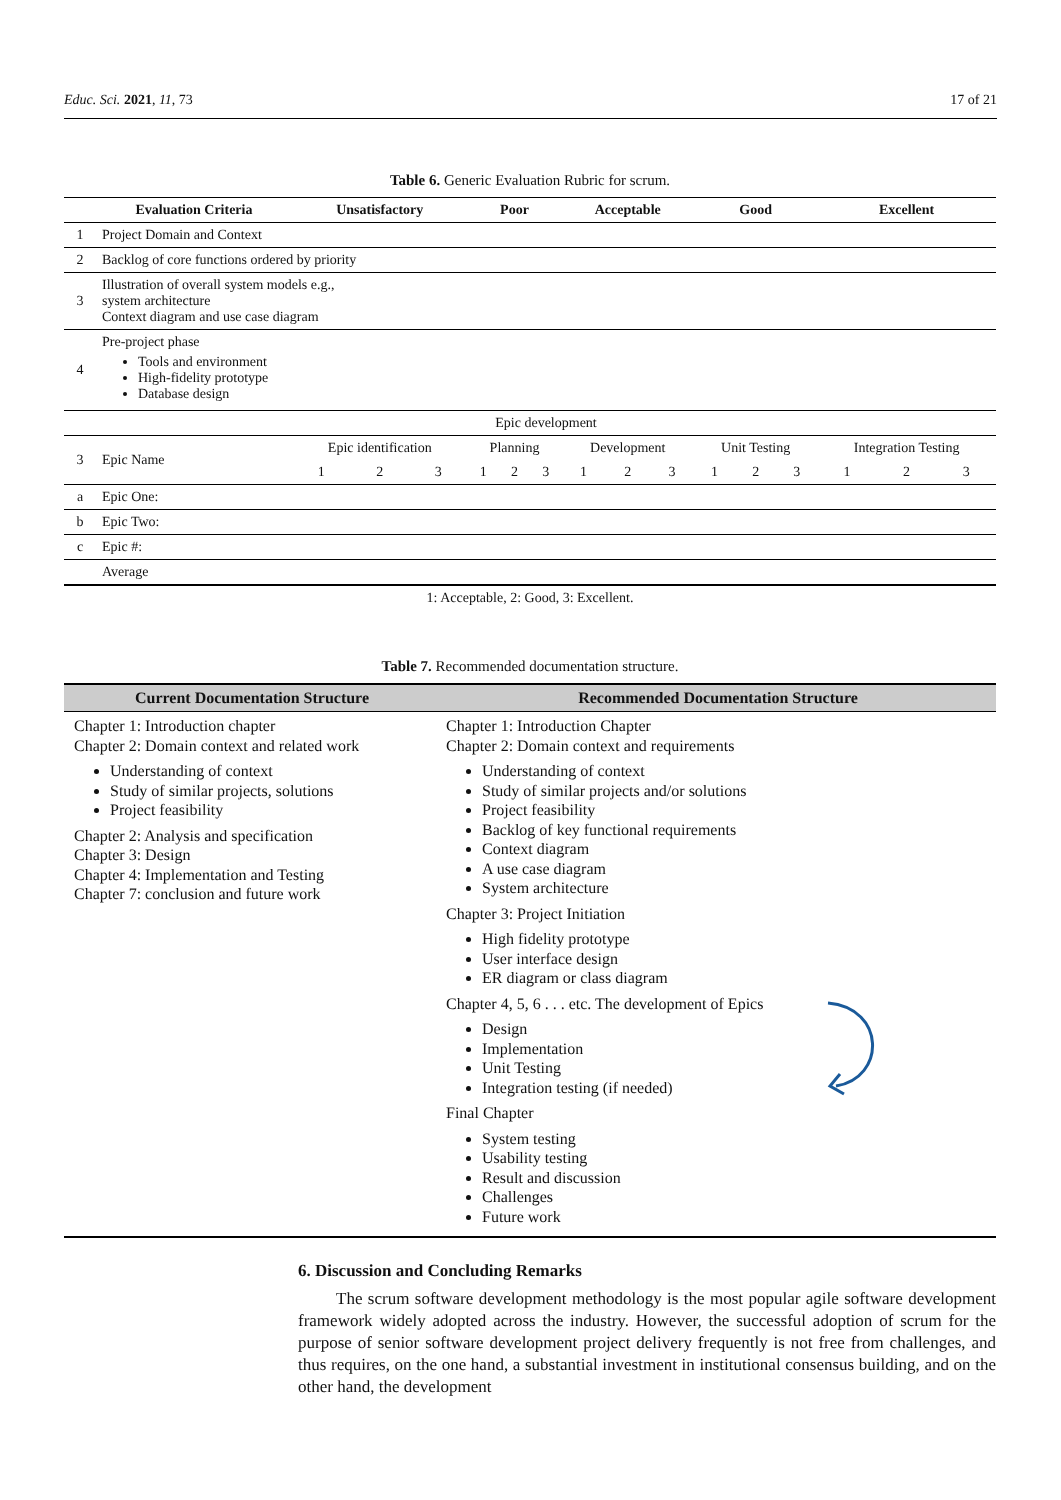Educ. Sci. 2021, 11, 73 17 of 21
Table 6. Generic Evaluation Rubric for scrum.
| | Evaluation Criteria | Unsatisfactory | | | Poor | | | Acceptable | | | Good | | | Excellent | | |
| --- | --- | --- | --- | --- | --- | --- | --- | --- | --- | --- | --- | --- | --- | --- | --- | --- |
| 1 | Project Domain and Context | | | | | | | | | | | | | | | |
| 2 | Backlog of core functions ordered by priority | | | | | | | | | | | | | | | |
| 3 | Illustration of overall system models e.g., system architecture Context diagram and use case diagram | | | | | | | | | | | | | | | |
| 4 | Pre-project phase Tools and environment High-fidelity prototype Database design | | | | | | | | | | | | | | | |
| | Epic development | | | | | | | | | | | | | | | |
| 3 | Epic Name | Epic identification | | | Planning | | | Development | | | Unit Testing | | | Integration Testing | | |
| | | 1 | 2 | 3 | 1 | 2 | 3 | 1 | 2 | 3 | 1 | 2 | 3 | 1 | 2 | 3 |
| a | Epic One: | | | | | | | | | | | | | | | |
| b | Epic Two: | | | | | | | | | | | | | | | |
| c | Epic #: | | | | | | | | | | | | | | | |
| | Average | | | | | | | | | | | | | | | |
1: Acceptable, 2: Good, 3: Excellent.
Table 7. Recommended documentation structure.
| Current Documentation Structure | Recommended Documentation Structure |
| --- | --- |
| Chapter 1: Introduction chapter Chapter 2: Domain context and related work Understanding of context Study of similar projects, solutions Project feasibility Chapter 2: Analysis and specification Chapter 3: Design Chapter 4: Implementation and Testing Chapter 7: conclusion and future work | Chapter 1: Introduction Chapter Chapter 2: Domain context and requirements Understanding of context Study of similar projects and/or solutions Project feasibility Backlog of key functional requirements Context diagram A use case diagram System architecture Chapter 3: Project Initiation High fidelity prototype User interface design ER diagram or class diagram Chapter 4, 5, 6 . . . etc. The development of Epics Design Implementation Unit Testing Integration testing (if needed) Final Chapter System testing Usability testing Result and discussion Challenges Future work |
6. Discussion and Concluding Remarks
The scrum software development methodology is the most popular agile software development framework widely adopted across the industry. However, the successful adoption of scrum for the purpose of senior software development project delivery frequently is not free from challenges, and thus requires, on the one hand, a substantial investment in institutional consensus building, and on the other hand, the development